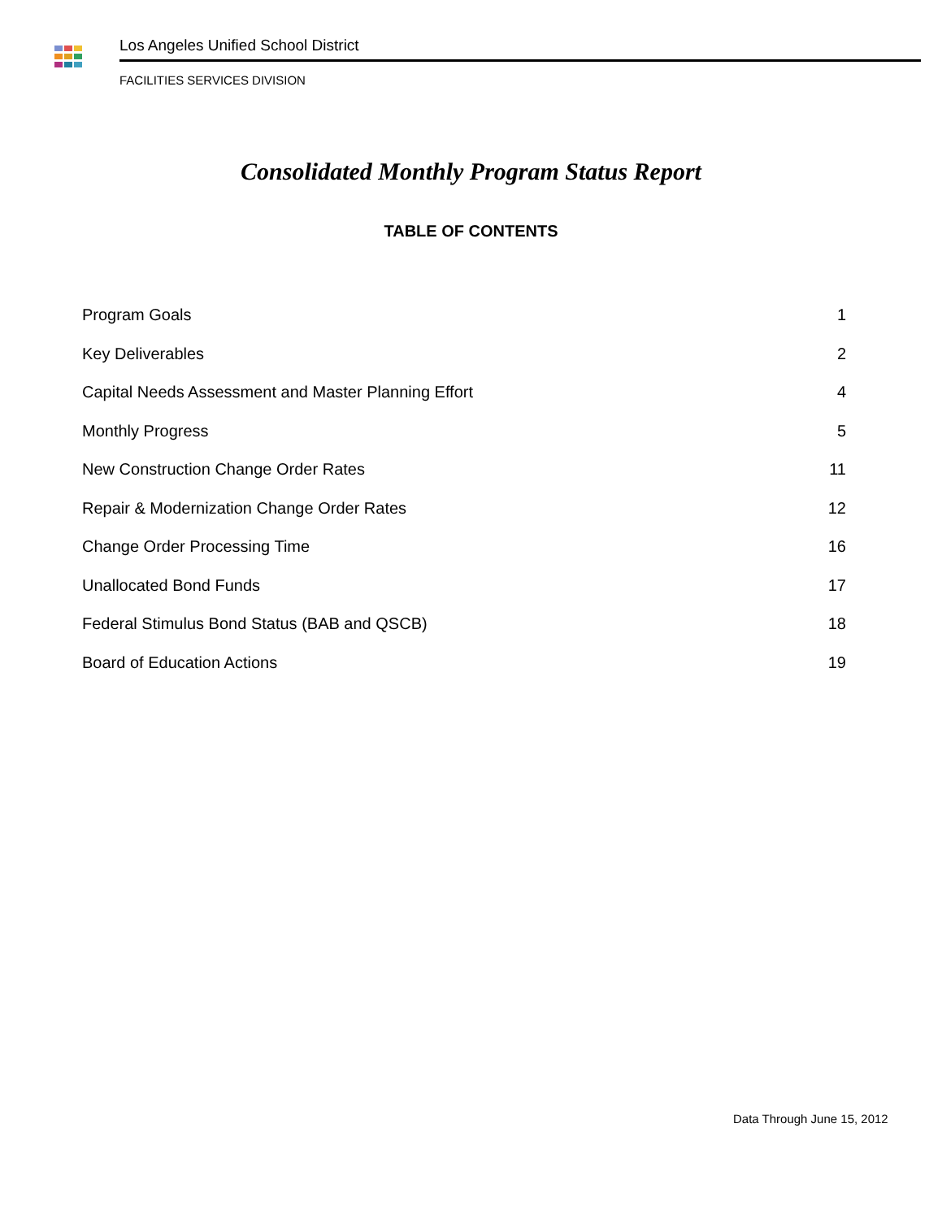Los Angeles Unified School District
FACILITIES SERVICES DIVISION
Consolidated Monthly Program Status Report
TABLE OF CONTENTS
Program Goals 1
Key Deliverables 2
Capital Needs Assessment and Master Planning Effort 4
Monthly Progress 5
New Construction Change Order Rates 11
Repair & Modernization Change Order Rates 12
Change Order Processing Time 16
Unallocated Bond Funds 17
Federal Stimulus Bond Status (BAB and QSCB) 18
Board of Education Actions 19
Data Through June 15, 2012